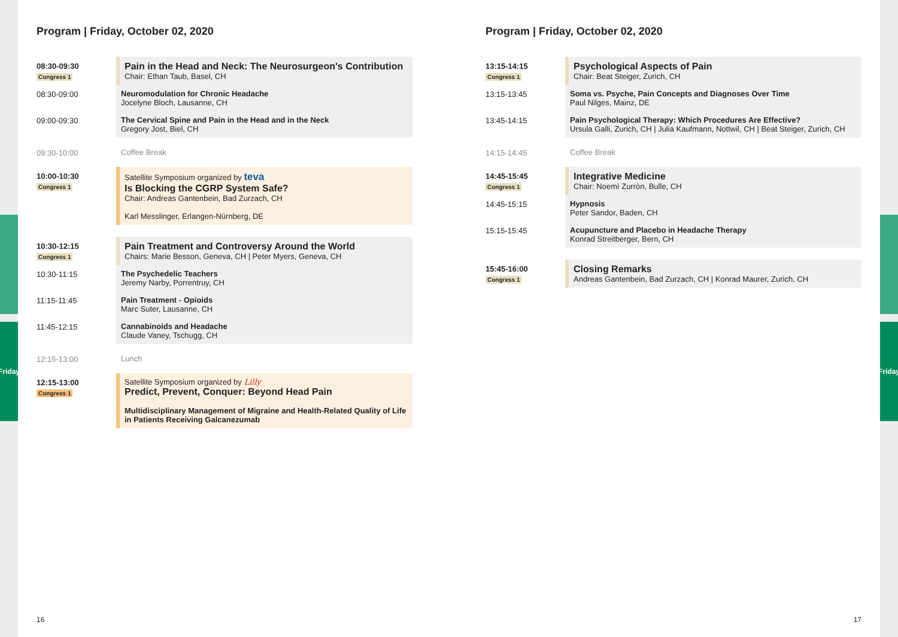Friday
Friday
Program | Friday, October 02, 2020
08:30-09:30
Congress 1
Pain in the Head and Neck: The Neurosurgeon's Contribution
Chair: Ethan Taub, Basel, CH
08:30-09:00 Neuromodulation for Chronic Headache
Jocelyne Bloch, Lausanne, CH
09:00-09:30 The Cervical Spine and Pain in the Head and in the Neck
Gregory Jost, Biel, CH
09:30-10:00 Coffee Break
10:00-10:30
Congress 1
Satellite Symposium organized by teva
Is Blocking the CGRP System Safe?
Chair: Andreas Gantenbein, Bad Zurzach, CH
Karl Messlinger, Erlangen-Nürnberg, DE
10:30-12:15
Congress 1
Pain Treatment and Controversy Around the World
Chairs: Marie Besson, Geneva, CH | Peter Myers, Geneva, CH
10:30-11:15 The Psychedelic Teachers
Jeremy Narby, Porrentruy, CH
11:15-11:45 Pain Treatment - Opioids
Marc Suter, Lausanne, CH
11:45-12:15 Cannabinoids and Headache
Claude Vaney, Tschugg, CH
12:15-13:00 Lunch
12:15-13:00
Congress 1
Satellite Symposium organized by Lilly
Predict, Prevent, Conquer: Beyond Head Pain
Multidisciplinary Management of Migraine and Health-Related Quality of Life in Patients Receiving Galcanezumab
Program | Friday, October 02, 2020
13:15-14:15
Congress 1
Psychological Aspects of Pain
Chair: Beat Steiger, Zurich, CH
13:15-13:45 Soma vs. Psyche, Pain Concepts and Diagnoses Over Time
Paul Nilges, Mainz, DE
13:45-14:15 Pain Psychological Therapy: Which Procedures Are Effective?
Ursula Galli, Zurich, CH | Julia Kaufmann, Nottwil, CH | Beat Steiger, Zurich, CH
14:15-14:45 Coffee Break
14:45-15:45
Congress 1
Integrative Medicine
Chair: Noemì Zurròn, Bulle, CH
14:45-15:15 Hypnosis
Peter Sandor, Baden, CH
15:15-15:45 Acupuncture and Placebo in Headache Therapy
Konrad Streitberger, Bern, CH
15:45-16:00
Congress 1
Closing Remarks
Andreas Gantenbein, Bad Zurzach, CH | Konrad Maurer, Zurich, CH
16 17